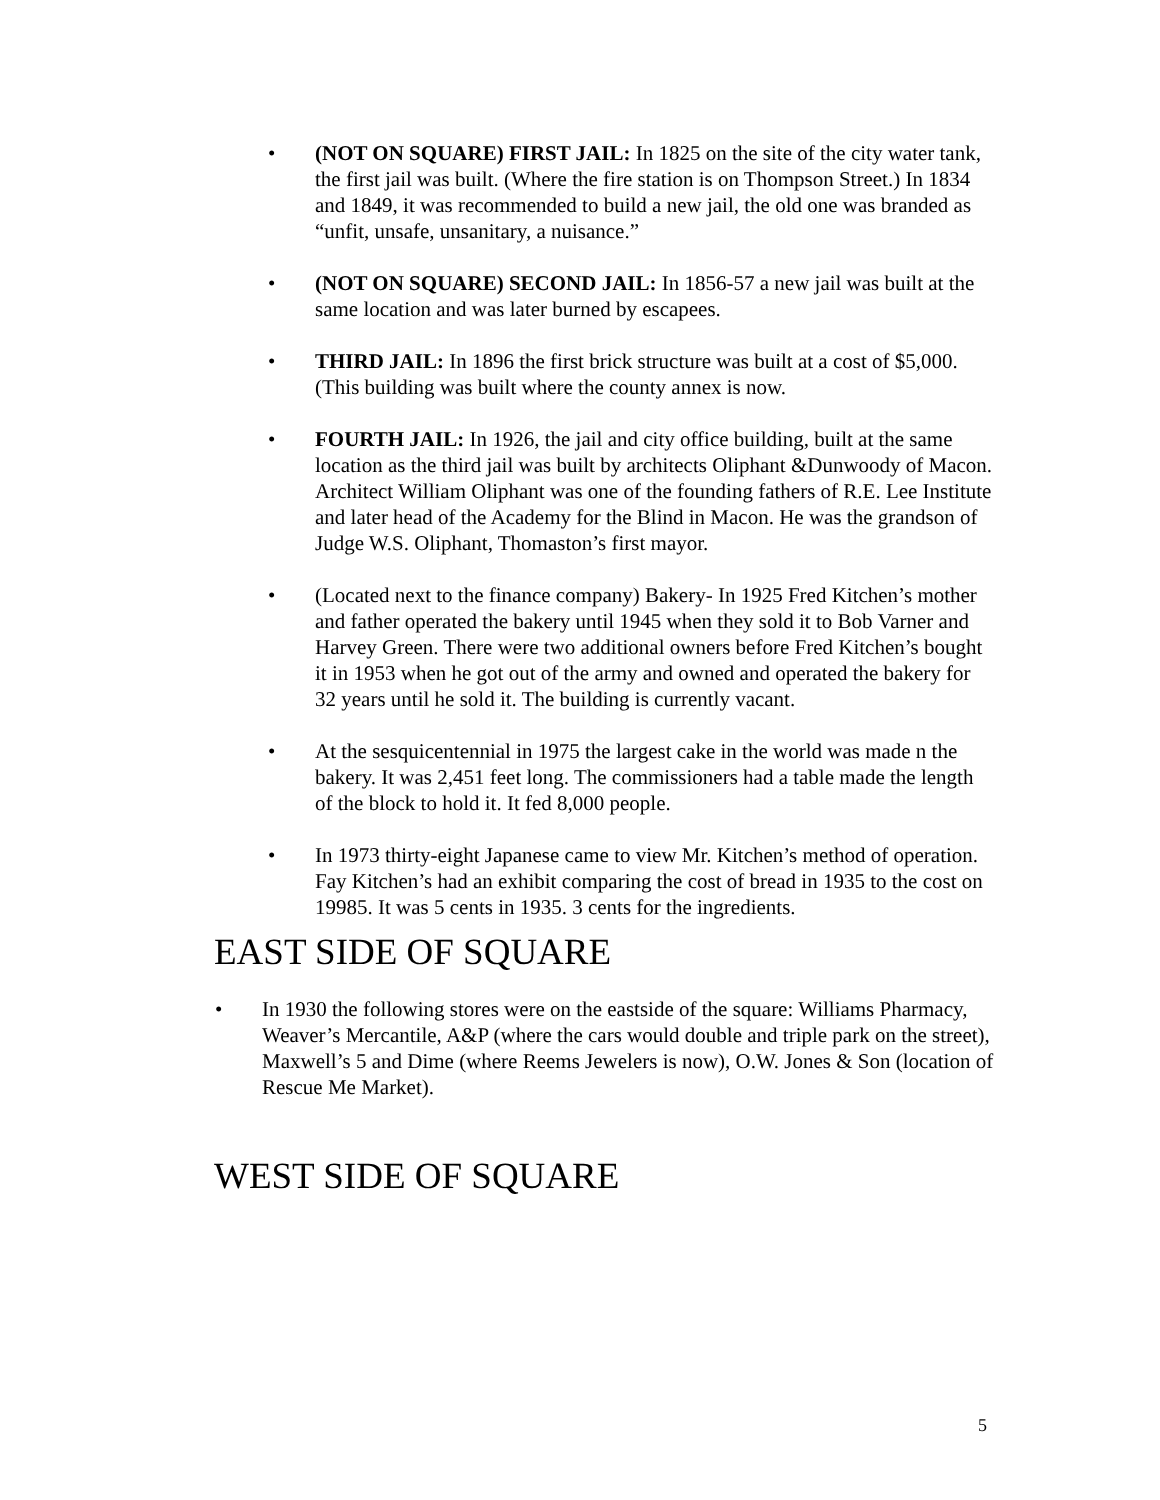• (NOT ON SQUARE) FIRST JAIL: In 1825 on the site of the city water tank, the first jail was built. (Where the fire station is on Thompson Street.) In 1834 and 1849, it was recommended to build a new jail, the old one was branded as “unfit, unsafe, unsanitary, a nuisance.”
• (NOT ON SQUARE) SECOND JAIL: In 1856-57 a new jail was built at the same location and was later burned by escapees.
• THIRD JAIL: In 1896 the first brick structure was built at a cost of $5,000. (This building was built where the county annex is now.
• FOURTH JAIL: In 1926, the jail and city office building, built at the same location as the third jail was built by architects Oliphant &Dunwoody of Macon. Architect William Oliphant was one of the founding fathers of R.E. Lee Institute and later head of the Academy for the Blind in Macon. He was the grandson of Judge W.S. Oliphant, Thomaston’s first mayor.
• (Located next to the finance company) Bakery- In 1925 Fred Kitchen’s mother and father operated the bakery until 1945 when they sold it to Bob Varner and Harvey Green. There were two additional owners before Fred Kitchen’s bought it in 1953 when he got out of the army and owned and operated the bakery for 32 years until he sold it. The building is currently vacant.
• At the sesquicentennial in 1975 the largest cake in the world was made n the bakery. It was 2,451 feet long. The commissioners had a table made the length of the block to hold it. It fed 8,000 people.
• In 1973 thirty-eight Japanese came to view Mr. Kitchen’s method of operation. Fay Kitchen’s had an exhibit comparing the cost of bread in 1935 to the cost on 19985. It was 5 cents in 1935. 3 cents for the ingredients.
EAST SIDE OF SQUARE
• In 1930 the following stores were on the eastside of the square: Williams Pharmacy, Weaver’s Mercantile, A&P (where the cars would double and triple park on the street), Maxwell’s 5 and Dime (where Reems Jewelers is now), O.W. Jones & Son (location of Rescue Me Market).
WEST SIDE OF SQUARE
5